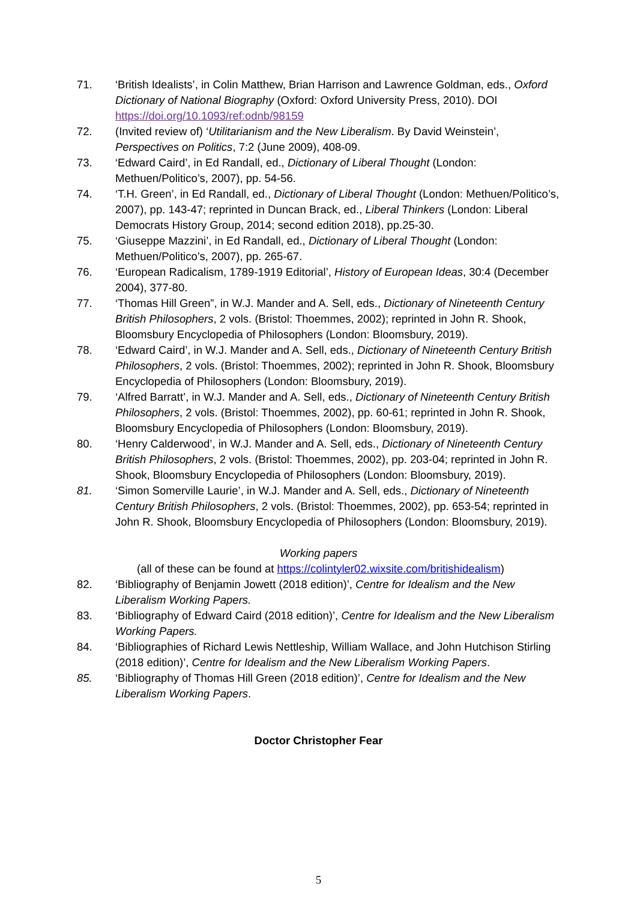71. ‘British Idealists’, in Colin Matthew, Brian Harrison and Lawrence Goldman, eds., Oxford Dictionary of National Biography (Oxford: Oxford University Press, 2010). DOI https://doi.org/10.1093/ref:odnb/98159
72. (Invited review of) ‘Utilitarianism and the New Liberalism. By David Weinstein’, Perspectives on Politics, 7:2 (June 2009), 408-09.
73. ‘Edward Caird’, in Ed Randall, ed., Dictionary of Liberal Thought (London: Methuen/Politico’s, 2007), pp. 54-56.
74. ‘T.H. Green’, in Ed Randall, ed., Dictionary of Liberal Thought (London: Methuen/Politico’s, 2007), pp. 143-47; reprinted in Duncan Brack, ed., Liberal Thinkers (London: Liberal Democrats History Group, 2014; second edition 2018), pp.25-30.
75. ‘Giuseppe Mazzini’, in Ed Randall, ed., Dictionary of Liberal Thought (London: Methuen/Politico’s, 2007), pp. 265-67.
76. ‘European Radicalism, 1789-1919 Editorial’, History of European Ideas, 30:4 (December 2004), 377-80.
77. ‘Thomas Hill Green”, in W.J. Mander and A. Sell, eds., Dictionary of Nineteenth Century British Philosophers, 2 vols. (Bristol: Thoemmes, 2002); reprinted in John R. Shook, Bloomsbury Encyclopedia of Philosophers (London: Bloomsbury, 2019).
78. ‘Edward Caird’, in W.J. Mander and A. Sell, eds., Dictionary of Nineteenth Century British Philosophers, 2 vols. (Bristol: Thoemmes, 2002); reprinted in John R. Shook, Bloomsbury Encyclopedia of Philosophers (London: Bloomsbury, 2019).
79. ‘Alfred Barratt’, in W.J. Mander and A. Sell, eds., Dictionary of Nineteenth Century British Philosophers, 2 vols. (Bristol: Thoemmes, 2002), pp. 60-61; reprinted in John R. Shook, Bloomsbury Encyclopedia of Philosophers (London: Bloomsbury, 2019).
80. ‘Henry Calderwood’, in W.J. Mander and A. Sell, eds., Dictionary of Nineteenth Century British Philosophers, 2 vols. (Bristol: Thoemmes, 2002), pp. 203-04; reprinted in John R. Shook, Bloomsbury Encyclopedia of Philosophers (London: Bloomsbury, 2019).
81. ‘Simon Somerville Laurie’, in W.J. Mander and A. Sell, eds., Dictionary of Nineteenth Century British Philosophers, 2 vols. (Bristol: Thoemmes, 2002), pp. 653-54; reprinted in John R. Shook, Bloomsbury Encyclopedia of Philosophers (London: Bloomsbury, 2019).
Working papers
(all of these can be found at https://colintyler02.wixsite.com/britishidealism)
82. ‘Bibliography of Benjamin Jowett (2018 edition)’, Centre for Idealism and the New Liberalism Working Papers.
83. ‘Bibliography of Edward Caird (2018 edition)’, Centre for Idealism and the New Liberalism Working Papers.
84. ‘Bibliographies of Richard Lewis Nettleship, William Wallace, and John Hutchison Stirling (2018 edition)’, Centre for Idealism and the New Liberalism Working Papers.
85. ‘Bibliography of Thomas Hill Green (2018 edition)’, Centre for Idealism and the New Liberalism Working Papers.
Doctor Christopher Fear
5